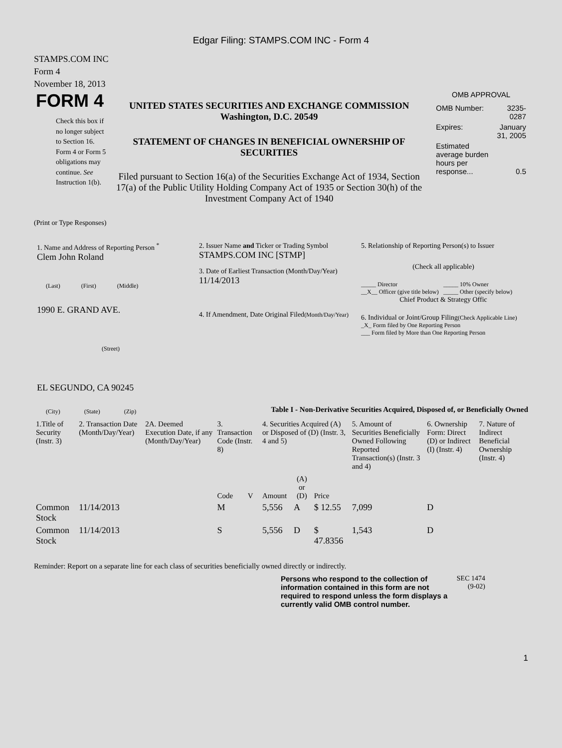Edgar Filing: STAMPS.COM INC - Form 4
STAMPS.COM INC
Form 4
November 18, 2013
FORM 4
Check this box if no longer subject to Section 16. Form 4 or Form 5 obligations may continue. See Instruction 1(b).
UNITED STATES SECURITIES AND EXCHANGE COMMISSION
Washington, D.C. 20549
STATEMENT OF CHANGES IN BENEFICIAL OWNERSHIP OF SECURITIES
Filed pursuant to Section 16(a) of the Securities Exchange Act of 1934, Section 17(a) of the Public Utility Holding Company Act of 1935 or Section 30(h) of the Investment Company Act of 1940
OMB APPROVAL
| OMB Number: | 3235-0287 |
| Expires: | January 31, 2005 |
| Estimated average burden hours per response... | 0.5 |
(Print or Type Responses)
1. Name and Address of Reporting Person <sup>*</sup>
Clem John Roland
(Last) (First) (Middle)
1990 E. GRAND AVE.
(Street)
EL SEGUNDO, CA 90245
(City) (State) (Zip)
2. Issuer Name and Ticker or Trading Symbol
STAMPS.COM INC [STMP]
3. Date of Earliest Transaction (Month/Day/Year)
11/14/2013
4. If Amendment, Date Original Filed(Month/Day/Year)
5. Relationship of Reporting Person(s) to Issuer
(Check all applicable)
_____ Director
_____ 10% Owner
__X__ Officer (give title below)
_____ Other (specify below)
Chief Product & Strategy Offic
6. Individual or Joint/Group Filing(Check Applicable Line)
_X_ Form filed by One Reporting Person
___ Form filed by More than One Reporting Person
Table I - Non-Derivative Securities Acquired, Disposed of, or Beneficially Owned
| 1.Title of Security (Instr. 3) | 2. Transaction Date (Month/Day/Year) | 2A. Deemed Execution Date, if any (Month/Day/Year) | 3. Transaction Code (Instr. 8) | | 4. Securities Acquired (A) or Disposed of (D) (Instr. 3, 4 and 5) | | | 5. Amount of Securities Beneficially Owned Following Reported Transaction(s) (Instr. 3 and 4) | 6. Ownership Form: Direct (D) or Indirect (I) (Instr. 4) | 7. Nature of Indirect Beneficial Ownership (Instr. 4) |
| --- | --- | --- | --- | --- | --- | --- | --- | --- | --- | --- |
| | | | Code | V | Amount | (A) or (D) | Price | | | |
| Common Stock | 11/14/2013 | | M | | 5,556 | A | $ 12.55 | 7,099 | D | |
| Common Stock | 11/14/2013 | | S | | 5,556 | D | $ 47.8356 | 1,543 | D | |
Reminder: Report on a separate line for each class of securities beneficially owned directly or indirectly.
Persons who respond to the collection of information contained in this form are not required to respond unless the form displays a currently valid OMB control number.
SEC 1474 (9-02)
1